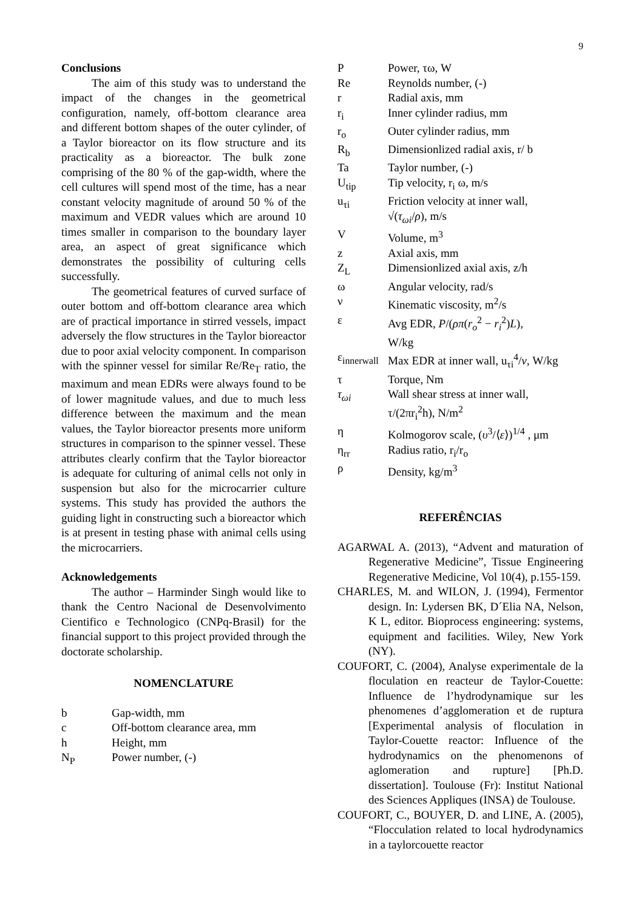9
Conclusions
The aim of this study was to understand the impact of the changes in the geometrical configuration, namely, off-bottom clearance area and different bottom shapes of the outer cylinder, of a Taylor bioreactor on its flow structure and its practicality as a bioreactor. The bulk zone comprising of the 80 % of the gap-width, where the cell cultures will spend most of the time, has a near constant velocity magnitude of around 50 % of the maximum and VEDR values which are around 10 times smaller in comparison to the boundary layer area, an aspect of great significance which demonstrates the possibility of culturing cells successfully.
The geometrical features of curved surface of outer bottom and off-bottom clearance area which are of practical importance in stirred vessels, impact adversely the flow structures in the Taylor bioreactor due to poor axial velocity component. In comparison with the spinner vessel for similar Re/Re<sub>T</sub> ratio, the maximum and mean EDRs were always found to be of lower magnitude values, and due to much less difference between the maximum and the mean values, the Taylor bioreactor presents more uniform structures in comparison to the spinner vessel. These attributes clearly confirm that the Taylor bioreactor is adequate for culturing of animal cells not only in suspension but also for the microcarrier culture systems. This study has provided the authors the guiding light in constructing such a bioreactor which is at present in testing phase with animal cells using the microcarriers.
Acknowledgements
The author – Harminder Singh would like to thank the Centro Nacional de Desenvolvimento Cientifico e Technologico (CNPq-Brasil) for the financial support to this project provided through the doctorate scholarship.
NOMENCLATURE
| b | Gap-width, mm |
| c | Off-bottom clearance area, mm |
| h | Height, mm |
| N<sub>P</sub> | Power number, (-) |
| P | Power, τω, W |
| Re | Reynolds number, (-) |
| r | Radial axis, mm |
| r<sub>i</sub> | Inner cylinder radius, mm |
| r<sub>o</sub> | Outer cylinder radius, mm |
| R<sub>b</sub> | Dimensionlized radial axis, r/ b |
| Ta | Taylor number, (-) |
| U<sub>tip</sub> | Tip velocity, r<sub>i</sub> ω, m/s |
| u<sub>τi</sub> | Friction velocity at inner wall, √( τ<sub>ωi</sub> / ρ ), m/s |
| V | Volume, m<sup>3</sup> |
| z | Axial axis, mm |
| Z<sub>L</sub> | Dimensionlized axial axis, z/h |
| ω | Angular velocity, rad/s |
| ν | Kinematic viscosity, m<sup>2</sup>/s |
| ε | Avg EDR, P /( ρπ ( r<sub>o</sub><sup>2</sup> − r<sub>i</sub><sup>2</sup>) L ), W/kg |
| ε<sub>innerwall</sub> | Max EDR at inner wall, u<sub>τi</sub><sup>4</sup>/ ν , W/kg |
| τ | Torque, Nm |
| τ<sub>ωi</sub> | Wall shear stress at inner wall, τ/(2πr<sub>i</sub><sup>2</sup>h), N/m<sup>2</sup> |
| η | Kolmogorov scale, ( υ<sup>3</sup>/⟨ ε ⟩)<sup>1/4</sup> , μm |
| η<sub>rr</sub> | Radius ratio, r<sub>i</sub>/r<sub>o</sub> |
| ρ | Density, kg/m<sup>3</sup> |
REFERÊNCIAS
AGARWAL A. (2013), “Advent and maturation of Regenerative Medicine”, Tissue Engineering Regenerative Medicine, Vol 10(4), p.155-159.
CHARLES, M. and WILON, J. (1994), Fermentor design. In: Lydersen BK, D´Elia NA, Nelson, K L, editor. Bioprocess engineering: systems, equipment and facilities. Wiley, New York (NY).
COUFORT, C. (2004), Analyse experimentale de la floculation en reacteur de Taylor-Couette: Influence de l’hydrodynamique sur les phenomenes d’agglomeration et de ruptura [Experimental analysis of floculation in Taylor-Couette reactor: Influence of the hydrodynamics on the phenomenons of aglomeration and rupture] [Ph.D. dissertation]. Toulouse (Fr): Institut National des Sciences Appliques (INSA) de Toulouse.
COUFORT, C., BOUYER, D. and LINE, A. (2005), “Flocculation related to local hydrodynamics in a taylorcouette reactor